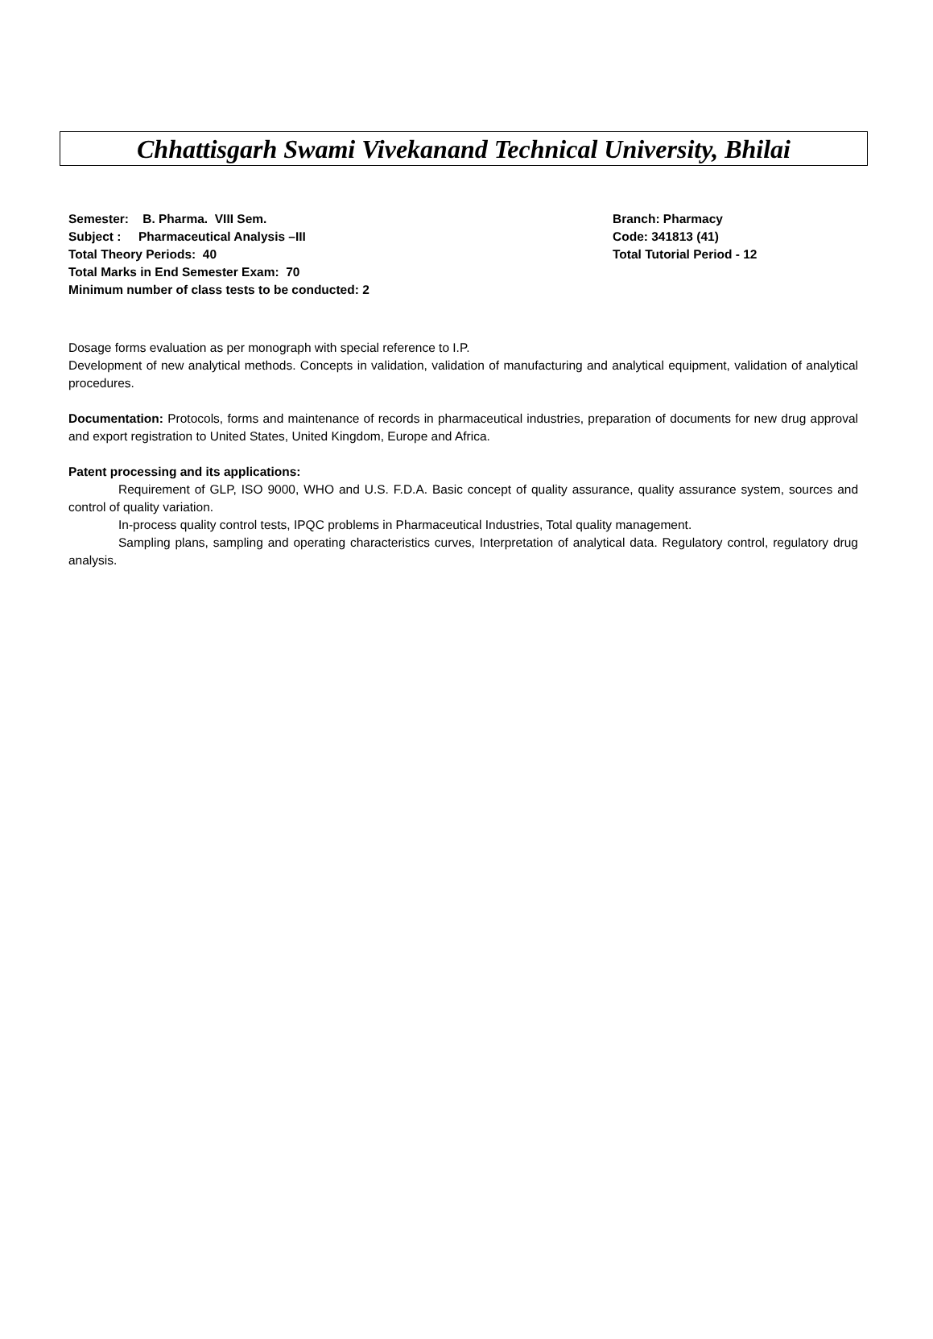Chhattisgarh Swami Vivekanand Technical University, Bhilai
Semester: B. Pharma. VIII Sem. Branch: Pharmacy
Subject : Pharmaceutical Analysis –III Code: 341813 (41)
Total Theory Periods: 40 Total Tutorial Period - 12
Total Marks in End Semester Exam: 70
Minimum number of class tests to be conducted: 2
Dosage forms evaluation as per monograph with special reference to I.P.
Development of new analytical methods. Concepts in validation, validation of manufacturing and analytical equipment, validation of analytical procedures.
Documentation: Protocols, forms and maintenance of records in pharmaceutical industries, preparation of documents for new drug approval and export registration to United States, United Kingdom, Europe and Africa.
Patent processing and its applications:
Requirement of GLP, ISO 9000, WHO and U.S. F.D.A. Basic concept of quality assurance, quality assurance system, sources and control of quality variation.
In-process quality control tests, IPQC problems in Pharmaceutical Industries, Total quality management.
Sampling plans, sampling and operating characteristics curves, Interpretation of analytical data. Regulatory control, regulatory drug analysis.